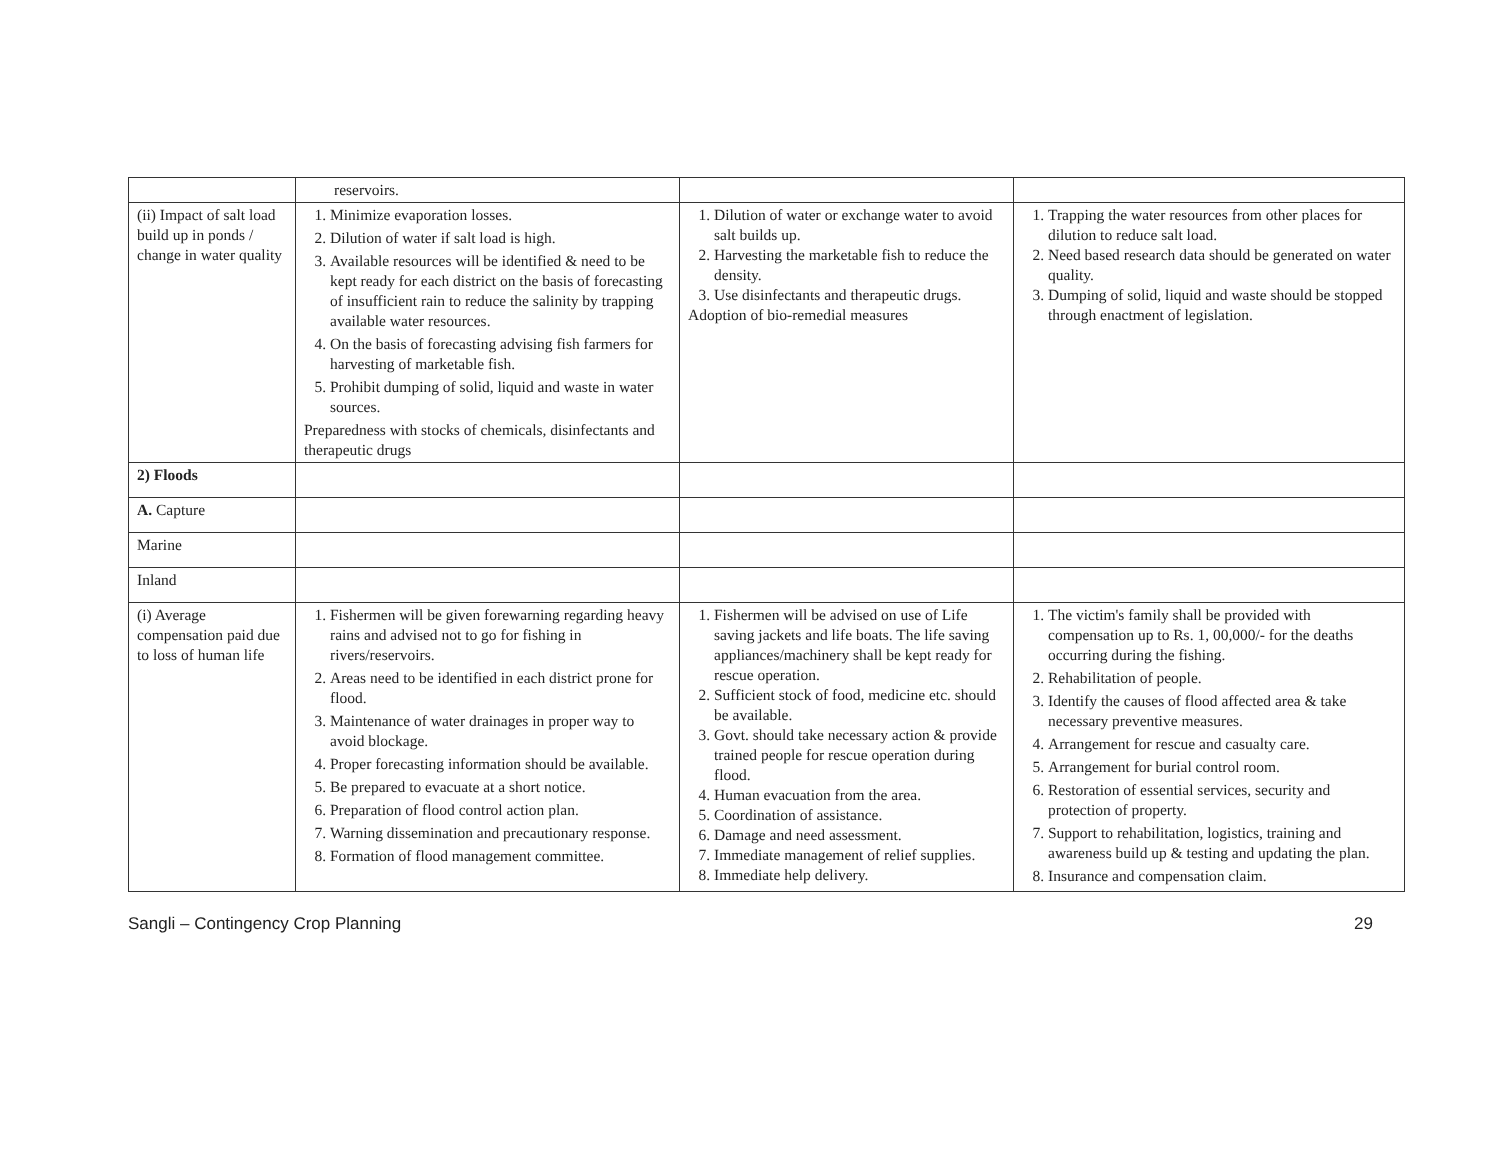| | reservoirs. | | |
| (ii) Impact of salt load build up in ponds / change in water quality | 1. Minimize evaporation losses. 2. Dilution of water if salt load is high. 3. Available resources will be identified & need to be kept ready for each district on the basis of forecasting of insufficient rain to reduce the salinity by trapping available water resources. 4. On the basis of forecasting advising fish farmers for harvesting of marketable fish. 5. Prohibit dumping of solid, liquid and waste in water sources. Preparedness with stocks of chemicals, disinfectants and therapeutic drugs | 1. Dilution of water or exchange water to avoid salt builds up. 2. Harvesting the marketable fish to reduce the density. 3. Use disinfectants and therapeutic drugs. Adoption of bio-remedial measures | 1. Trapping the water resources from other places for dilution to reduce salt load. 2. Need based research data should be generated on water quality. 3. Dumping of solid, liquid and waste should be stopped through enactment of legislation. |
| 2) Floods | | | |
| A. Capture | | | |
| Marine | | | |
| Inland | | | |
| (i) Average compensation paid due to loss of human life | 1. Fishermen will be given forewarning regarding heavy rains and advised not to go for fishing in rivers/reservoirs. 2. Areas need to be identified in each district prone for flood. 3. Maintenance of water drainages in proper way to avoid blockage. 4. Proper forecasting information should be available. 5. Be prepared to evacuate at a short notice. 6. Preparation of flood control action plan. 7. Warning dissemination and precautionary response. 8. Formation of flood management committee. | 1. Fishermen will be advised on use of Life saving jackets and life boats. The life saving appliances/machinery shall be kept ready for rescue operation. 2. Sufficient stock of food, medicine etc. should be available. 3. Govt. should take necessary action & provide trained people for rescue operation during flood. 4. Human evacuation from the area. 5. Coordination of assistance. 6. Damage and need assessment. 7. Immediate management of relief supplies. 8. Immediate help delivery. | 1. The victim's family shall be provided with compensation up to Rs. 1, 00,000/- for the deaths occurring during the fishing. 2. Rehabilitation of people. 3. Identify the causes of flood affected area & take necessary preventive measures. 4. Arrangement for rescue and casualty care. 5. Arrangement for burial control room. 6. Restoration of essential services, security and protection of property. 7. Support to rehabilitation, logistics, training and awareness build up & testing and updating the plan. 8. Insurance and compensation claim. |
Sangli – Contingency Crop Planning 29